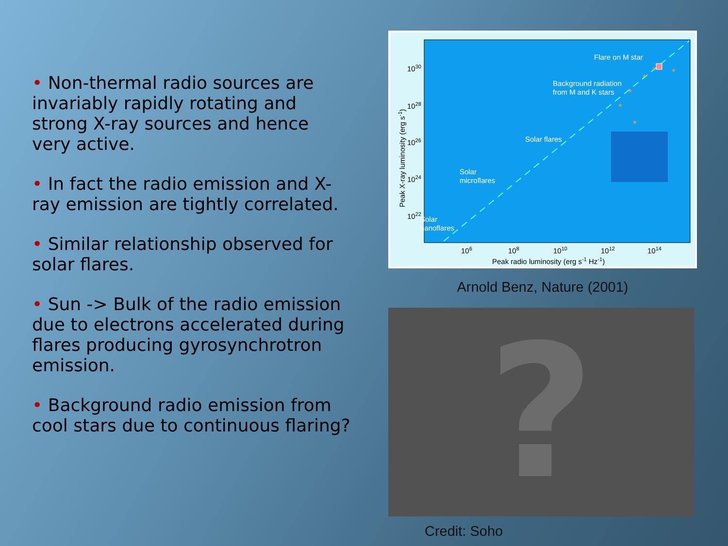• Non-thermal radio sources are invariably rapidly rotating and strong X-ray sources and hence very active.
• In fact the radio emission and X-ray emission are tightly correlated.
• Similar relationship observed for solar flares.
• Sun -> Bulk of the radio emission due to electrons accelerated during flares producing gyrosynchrotron emission.
• Background radio emission from cool stars due to continuous flaring?
1030
1028
1026
1024
1022
106
108
1010
1012
1014
Peak radio luminosity (erg s-1 Hz-1)
Peak X-ray luminosity (erg s-1)
Flare on M star
Background radiation
from M and K stars
Solar flares
Solar
microflares
Solar
nanoflares
*
*
*
*
*
*
Arnold Benz, Nature (2001)
?
Credit: Soho